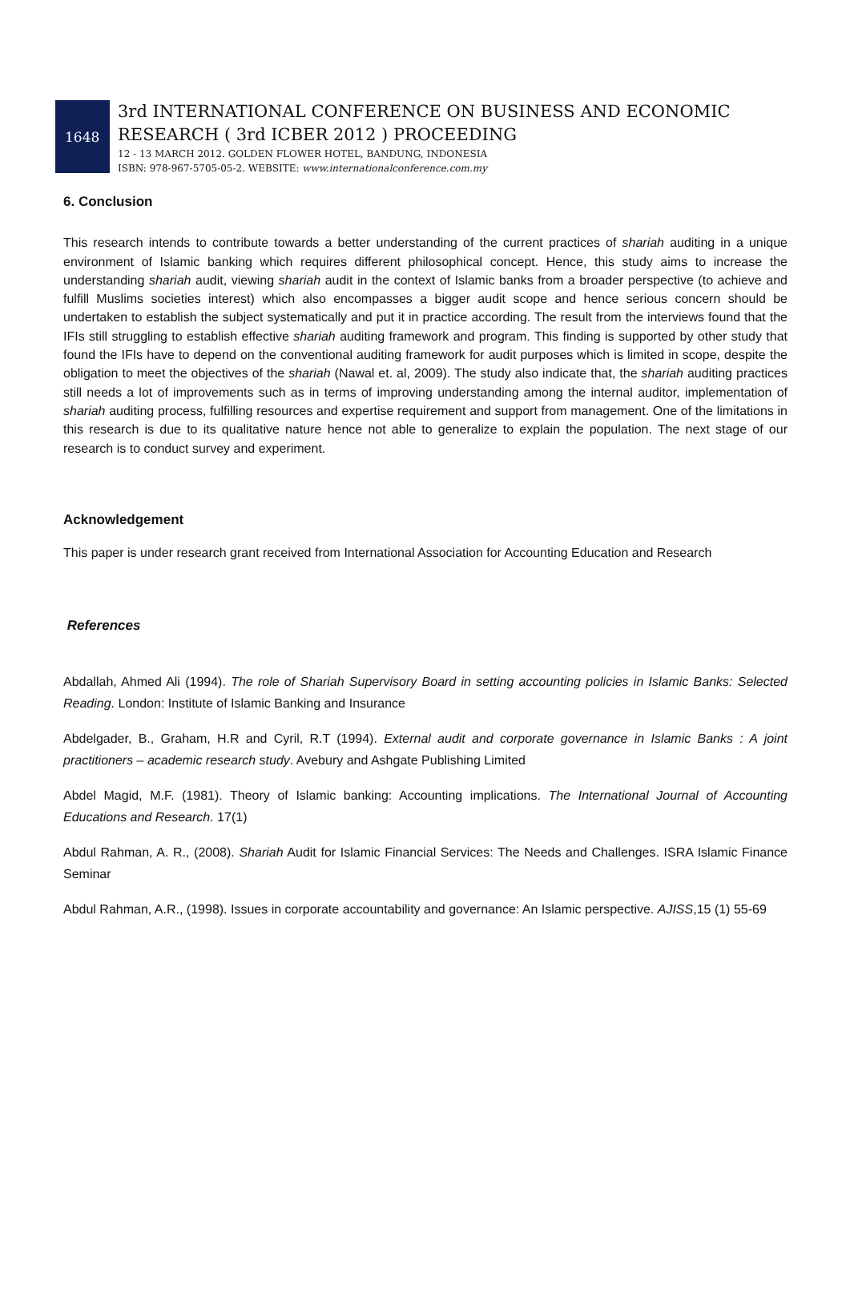1648
3rd INTERNATIONAL CONFERENCE ON BUSINESS AND ECONOMIC
RESEARCH ( 3rd ICBER 2012 ) PROCEEDING
12 - 13 MARCH 2012. GOLDEN FLOWER HOTEL, BANDUNG, INDONESIA
ISBN: 978-967-5705-05-2. WEBSITE: www.internationalconference.com.my
6. Conclusion
This research intends to contribute towards a better understanding of the current practices of shariah auditing in a unique environment of Islamic banking which requires different philosophical concept. Hence, this study aims to increase the understanding shariah audit, viewing shariah audit in the context of Islamic banks from a broader perspective (to achieve and fulfill Muslims societies interest) which also encompasses a bigger audit scope and hence serious concern should be undertaken to establish the subject systematically and put it in practice according. The result from the interviews found that the IFIs still struggling to establish effective shariah auditing framework and program. This finding is supported by other study that found the IFIs have to depend on the conventional auditing framework for audit purposes which is limited in scope, despite the obligation to meet the objectives of the shariah (Nawal et. al, 2009). The study also indicate that, the shariah auditing practices still needs a lot of improvements such as in terms of improving understanding among the internal auditor, implementation of shariah auditing process, fulfilling resources and expertise requirement and support from management. One of the limitations in this research is due to its qualitative nature hence not able to generalize to explain the population. The next stage of our research is to conduct survey and experiment.
Acknowledgement
This paper is under research grant received from International Association for Accounting Education and Research
References
Abdallah, Ahmed Ali (1994). The role of Shariah Supervisory Board in setting accounting policies in Islamic Banks: Selected Reading. London: Institute of Islamic Banking and Insurance
Abdelgader, B., Graham, H.R and Cyril, R.T (1994). External audit and corporate governance in Islamic Banks : A joint practitioners – academic research study. Avebury and Ashgate Publishing Limited
Abdel Magid, M.F. (1981). Theory of Islamic banking: Accounting implications. The International Journal of Accounting Educations and Research. 17(1)
Abdul Rahman, A. R., (2008). Shariah Audit for Islamic Financial Services: The Needs and Challenges. ISRA Islamic Finance Seminar
Abdul Rahman, A.R., (1998). Issues in corporate accountability and governance: An Islamic perspective. AJISS,15 (1) 55-69